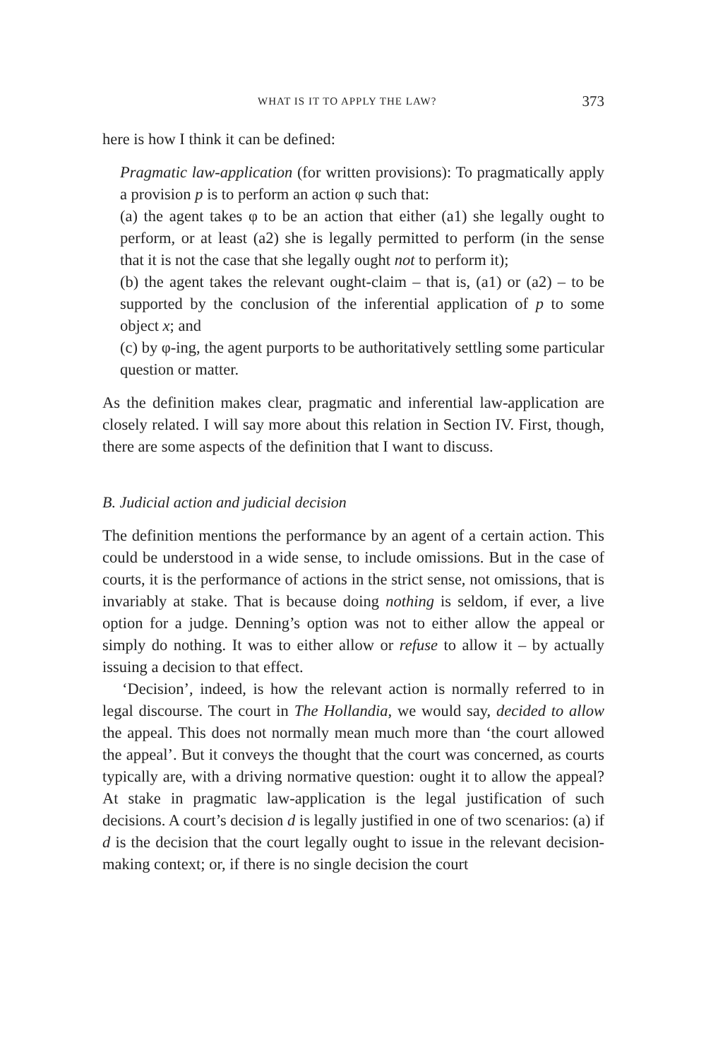WHAT IS IT TO APPLY THE LAW? 373
here is how I think it can be defined:
Pragmatic law-application (for written provisions): To pragmatically apply a provision p is to perform an action φ such that:
(a) the agent takes φ to be an action that either (a1) she legally ought to perform, or at least (a2) she is legally permitted to perform (in the sense that it is not the case that she legally ought not to perform it);
(b) the agent takes the relevant ought-claim – that is, (a1) or (a2) – to be supported by the conclusion of the inferential application of p to some object x; and
(c) by φ-ing, the agent purports to be authoritatively settling some particular question or matter.
As the definition makes clear, pragmatic and inferential law-application are closely related. I will say more about this relation in Section IV. First, though, there are some aspects of the definition that I want to discuss.
B. Judicial action and judicial decision
The definition mentions the performance by an agent of a certain action. This could be understood in a wide sense, to include omissions. But in the case of courts, it is the performance of actions in the strict sense, not omissions, that is invariably at stake. That is because doing nothing is seldom, if ever, a live option for a judge. Denning’s option was not to either allow the appeal or simply do nothing. It was to either allow or refuse to allow it – by actually issuing a decision to that effect.
‘Decision’, indeed, is how the relevant action is normally referred to in legal discourse. The court in The Hollandia, we would say, decided to allow the appeal. This does not normally mean much more than ‘the court allowed the appeal’. But it conveys the thought that the court was concerned, as courts typically are, with a driving normative question: ought it to allow the appeal? At stake in pragmatic law-application is the legal justification of such decisions. A court’s decision d is legally justified in one of two scenarios: (a) if d is the decision that the court legally ought to issue in the relevant decision-making context; or, if there is no single decision the court